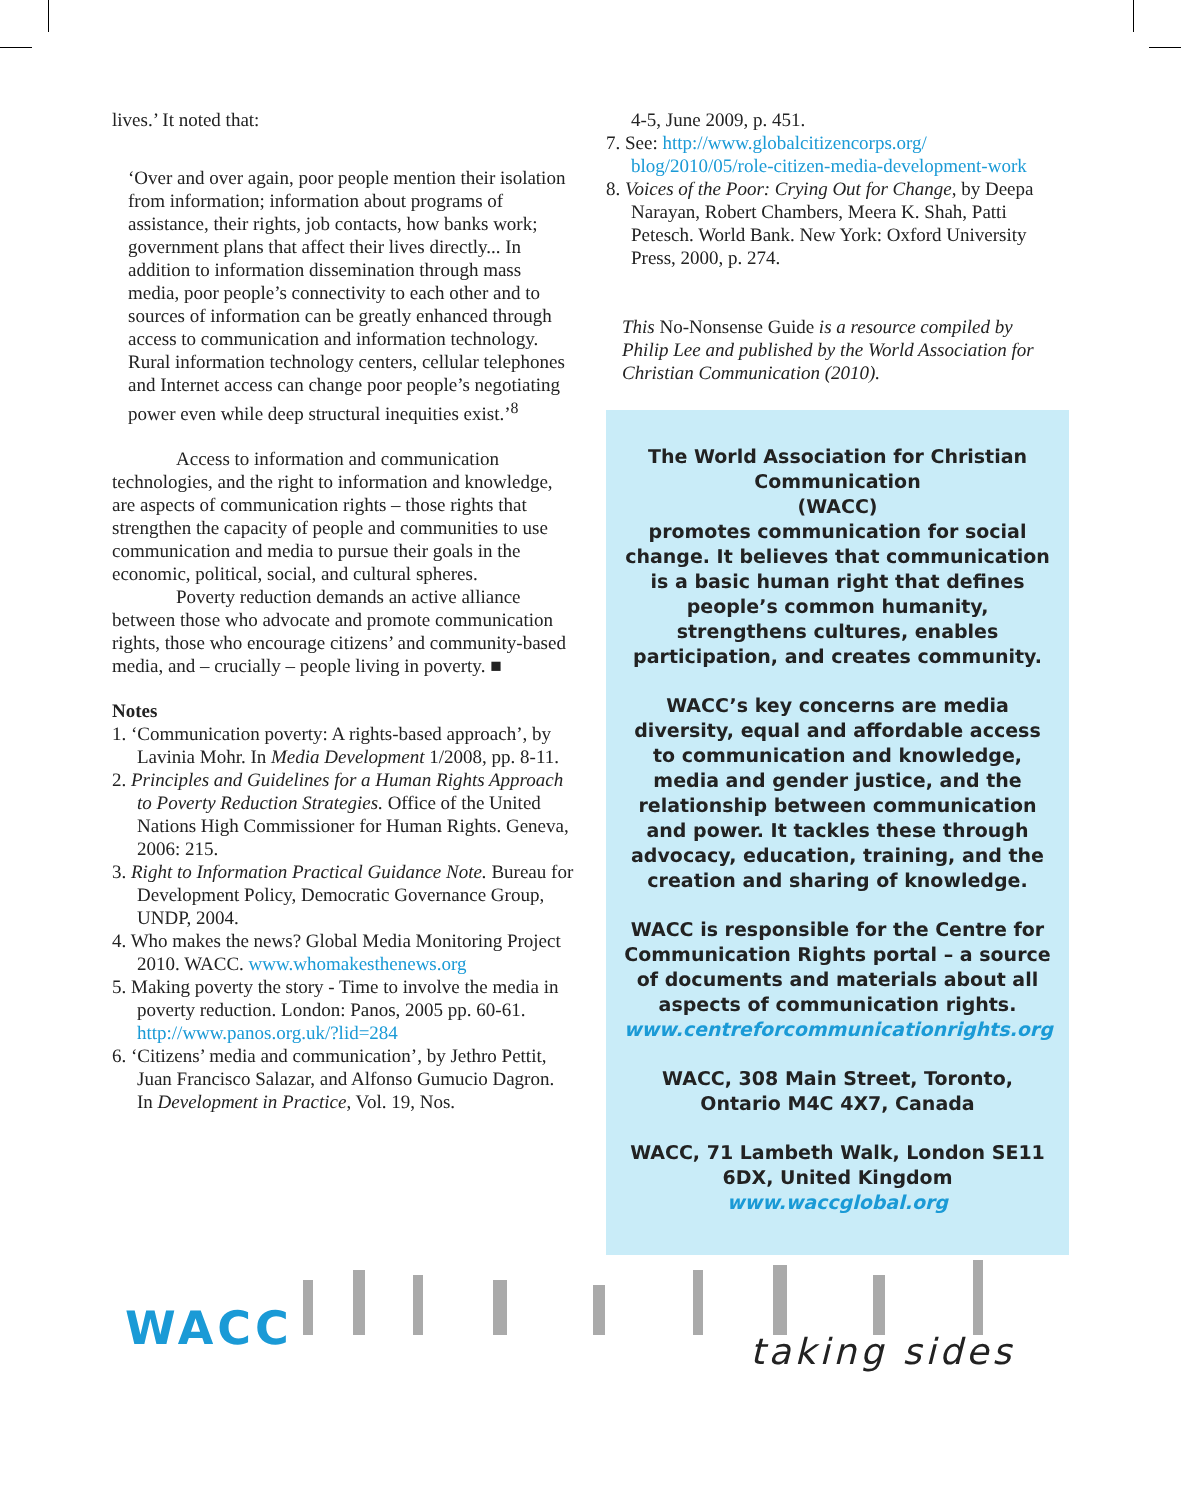lives.’ It noted that:
‘Over and over again, poor people mention their isolation from information; information about programs of assistance, their rights, job contacts, how banks work; government plans that affect their lives directly... In addition to information dissemination through mass media, poor people’s connectivity to each other and to sources of information can be greatly enhanced through access to communication and information technology. Rural information technology centers, cellular telephones and Internet access can change poor people’s negotiating power even while deep structural inequities exist.’<sup>8</sup>
Access to information and communication technologies, and the right to information and knowledge, are aspects of communication rights – those rights that strengthen the capacity of people and communities to use communication and media to pursue their goals in the economic, political, social, and cultural spheres.
Poverty reduction demands an active alliance between those who advocate and promote communication rights, those who encourage citizens’ and community-based media, and – crucially – people living in poverty. ■
Notes
1. ‘Communication poverty: A rights-based approach’, by Lavinia Mohr. In Media Development 1/2008, pp. 8-11.
2. Principles and Guidelines for a Human Rights Approach to Poverty Reduction Strategies. Office of the United Nations High Commissioner for Human Rights. Geneva, 2006: 215.
3. Right to Information Practical Guidance Note. Bureau for Development Policy, Democratic Governance Group, UNDP, 2004.
4. Who makes the news? Global Media Monitoring Project 2010. WACC. www.whomakesthenews.org
5. Making poverty the story - Time to involve the media in poverty reduction. London: Panos, 2005 pp. 60-61. http://www.panos.org.uk/?lid=284
6. ‘Citizens’ media and communication’, by Jethro Pettit, Juan Francisco Salazar, and Alfonso Gumucio Dagron. In Development in Practice, Vol. 19, Nos.
4-5, June 2009, p. 451.
7. See: http://www.globalcitizencorps.org/ blog/2010/05/role-citizen-media-development-work
8. Voices of the Poor: Crying Out for Change, by Deepa Narayan, Robert Chambers, Meera K. Shah, Patti Petesch. World Bank. New York: Oxford University Press, 2000, p. 274.
This No-Nonsense Guide is a resource compiled by Philip Lee and published by the World Association for Christian Communication (2010).
The World Association for Christian Communication
(WACC)
promotes communication for social change. It believes that communication is a basic human right that defines people’s common humanity, strengthens cultures, enables participation, and creates community.
WACC’s key concerns are media diversity, equal and affordable access to communication and knowledge, media and gender justice, and the relationship between communication and power. It tackles these through advocacy, education, training, and the creation and sharing of knowledge.
WACC is responsible for the Centre for Communication Rights portal – a source of documents and materials about all aspects of communication rights.
www.centreforcommunicationrights.org
WACC, 308 Main Street, Toronto, Ontario M4C 4X7, Canada
WACC, 71 Lambeth Walk, London SE11 6DX, United Kingdom
www.waccglobal.org
WACC
taking sides